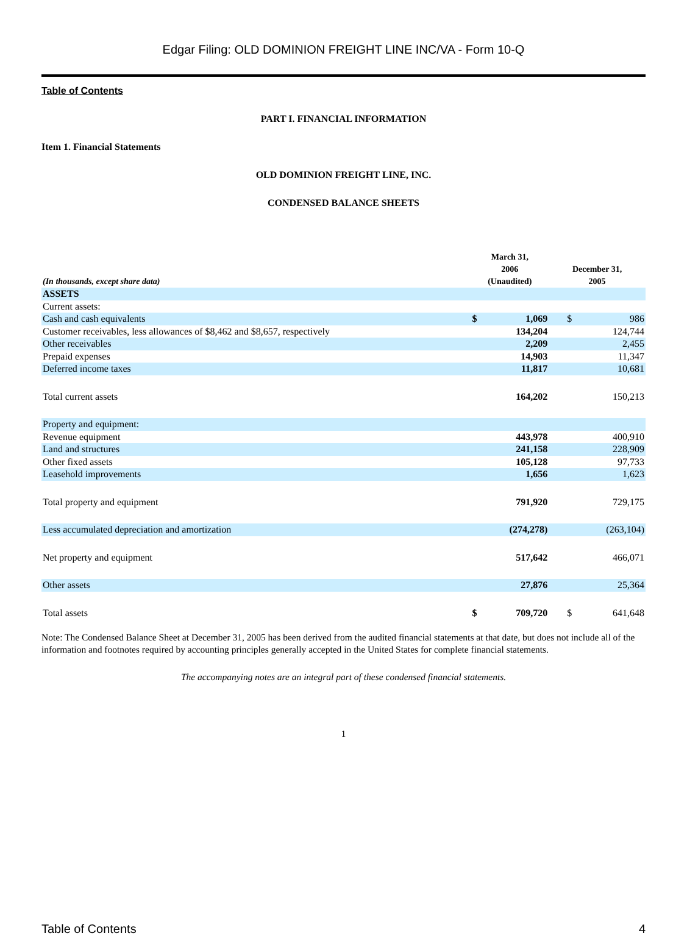Edgar Filing: OLD DOMINION FREIGHT LINE INC/VA - Form 10-Q
Table of Contents
PART I. FINANCIAL INFORMATION
Item 1. Financial Statements
OLD DOMINION FREIGHT LINE, INC.
CONDENSED BALANCE SHEETS
| (In thousands, except share data) | March 31, 2006 (Unaudited) | | December 31, 2005 | |
| --- | --- | --- | --- | --- |
| ASSETS | | | | |
| Current assets: | | | | |
| Cash and cash equivalents | $ | 1,069 | $ | 986 |
| Customer receivables, less allowances of $8,462 and $8,657, respectively | | 134,204 | | 124,744 |
| Other receivables | | 2,209 | | 2,455 |
| Prepaid expenses | | 14,903 | | 11,347 |
| Deferred income taxes | | 11,817 | | 10,681 |
| Total current assets | | 164,202 | | 150,213 |
| Property and equipment: | | | | |
| Revenue equipment | | 443,978 | | 400,910 |
| Land and structures | | 241,158 | | 228,909 |
| Other fixed assets | | 105,128 | | 97,733 |
| Leasehold improvements | | 1,656 | | 1,623 |
| Total property and equipment | | 791,920 | | 729,175 |
| Less accumulated depreciation and amortization | | (274,278) | | (263,104) |
| Net property and equipment | | 517,642 | | 466,071 |
| Other assets | | 27,876 | | 25,364 |
| Total assets | $ | 709,720 | $ | 641,648 |
Note: The Condensed Balance Sheet at December 31, 2005 has been derived from the audited financial statements at that date, but does not include all of the information and footnotes required by accounting principles generally accepted in the United States for complete financial statements.
The accompanying notes are an integral part of these condensed financial statements.
1
Table of Contents 4